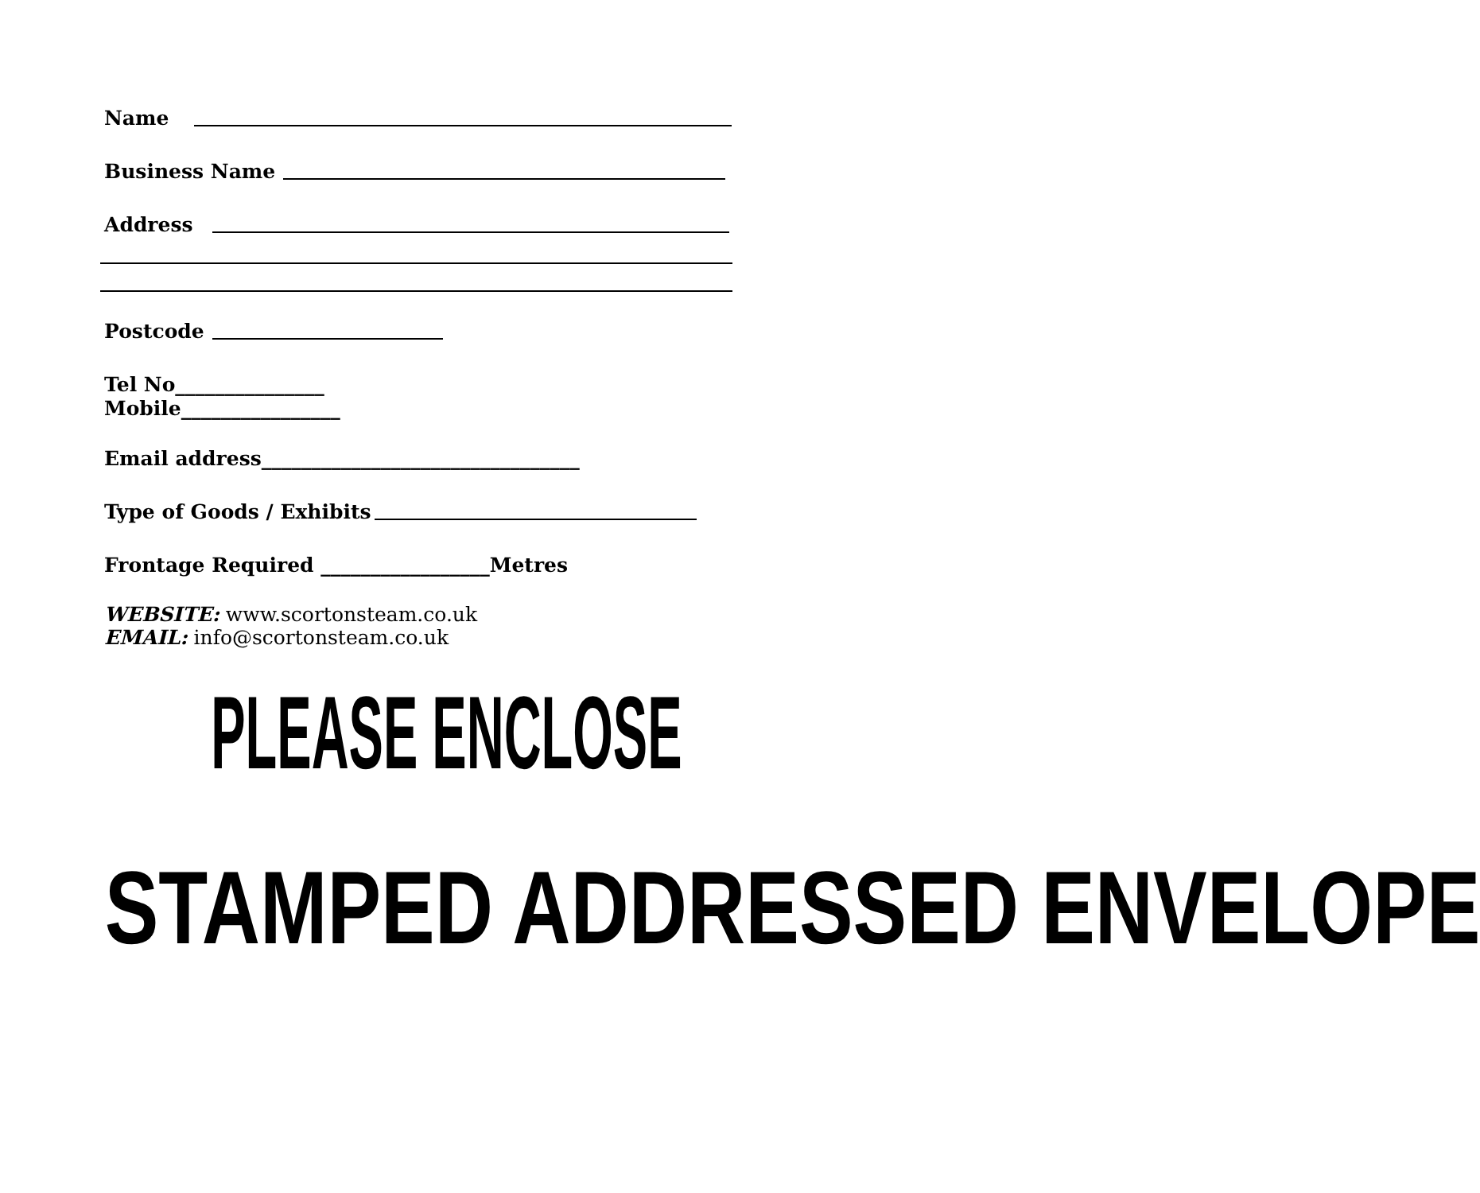Name
Business Name
Address
Postcode
Tel No_______________
Mobile________________
Email address________________________________
Type of Goods / Exhibits
Frontage Required _________________Metres
WEBSITE: www.scortonsteam.co.uk
EMAIL: info@scortonsteam.co.uk
PLEASE ENCLOSE
STAMPED ADDRESSED ENVELOPE